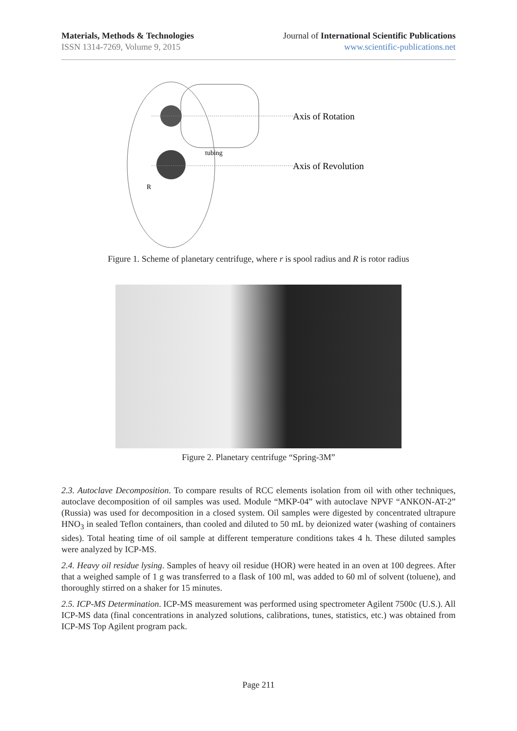Materials, Methods & Technologies
ISSN 1314-7269, Volume 9, 2015
Journal of International Scientific Publications
www.scientific-publications.net
Axis of Rotation
tubing
Axis of Revolution
R
Figure 1. Scheme of planetary centrifuge, where r is spool radius and R is rotor radius
Figure 2. Planetary centrifuge “Spring-3M”
2.3. Autoclave Decomposition. To compare results of RCC elements isolation from oil with other techniques, autoclave decomposition of oil samples was used. Module “MKP-04” with autoclave NPVF “ANKON-AT-2” (Russia) was used for decomposition in a closed system. Oil samples were digested by concentrated ultrapure HNO<sub>3</sub> in sealed Teflon containers, than cooled and diluted to 50 mL by deionized water (washing of containers sides). Total heating time of oil sample at different temperature conditions takes 4 h. These diluted samples were analyzed by ICP-MS.
2.4. Heavy oil residue lysing. Samples of heavy oil residue (HOR) were heated in an oven at 100 degrees. After that a weighed sample of 1 g was transferred to a flask of 100 ml, was added to 60 ml of solvent (toluene), and thoroughly stirred on a shaker for 15 minutes.
2.5. ICP-MS Determination. ICP-MS measurement was performed using spectrometer Agilent 7500c (U.S.). All ICP-MS data (final concentrations in analyzed solutions, calibrations, tunes, statistics, etc.) was obtained from ICP-MS Top Agilent program pack.
Page 211